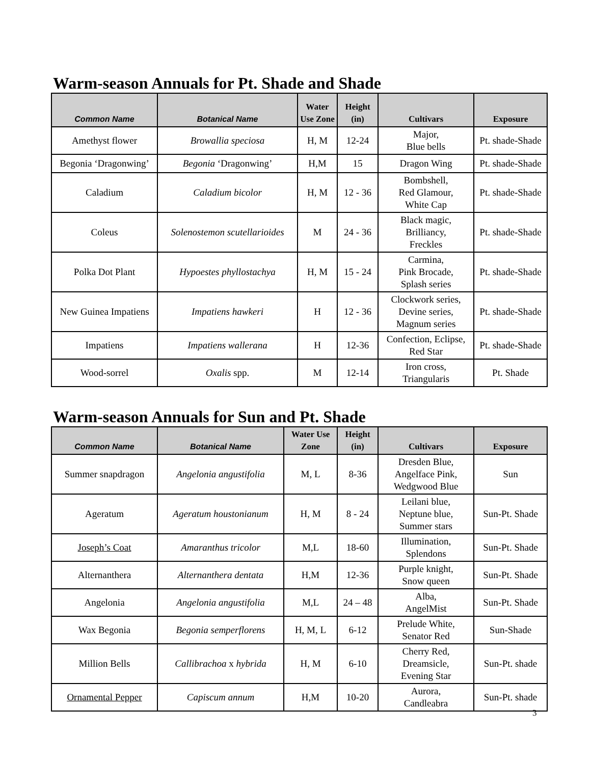Warm-season Annuals for Pt. Shade and Shade
| Common Name | Botanical Name | Water Use Zone | Height (in) | Cultivars | Exposure |
| --- | --- | --- | --- | --- | --- |
| Amethyst flower | Browallia speciosa | H, M | 12-24 | Major, Blue bells | Pt. shade-Shade |
| Begonia ‘Dragonwing’ | Begonia ‘Dragonwing’ | H,M | 15 | Dragon Wing | Pt. shade-Shade |
| Caladium | Caladium bicolor | H, M | 12 - 36 | Bombshell, Red Glamour, White Cap | Pt. shade-Shade |
| Coleus | Solenostemon scutellarioides | M | 24 - 36 | Black magic, Brilliancy, Freckles | Pt. shade-Shade |
| Polka Dot Plant | Hypoestes phyllostachya | H, M | 15 - 24 | Carmina, Pink Brocade, Splash series | Pt. shade-Shade |
| New Guinea Impatiens | Impatiens hawkeri | H | 12 - 36 | Clockwork series, Devine series, Magnum series | Pt. shade-Shade |
| Impatiens | Impatiens wallerana | H | 12-36 | Confection, Eclipse, Red Star | Pt. shade-Shade |
| Wood-sorrel | Oxalis spp. | M | 12-14 | Iron cross, Triangularis | Pt. Shade |
Warm-season Annuals for Sun and Pt. Shade
| Common Name | Botanical Name | Water Use Zone | Height (in) | Cultivars | Exposure |
| --- | --- | --- | --- | --- | --- |
| Summer snapdragon | Angelonia angustifolia | M, L | 8-36 | Dresden Blue, Angelface Pink, Wedgwood Blue | Sun |
| Ageratum | Ageratum houstonianum | H, M | 8 - 24 | Leilani blue, Neptune blue, Summer stars | Sun-Pt. Shade |
| Joseph’s Coat | Amaranthus tricolor | M,L | 18-60 | Illumination, Splendons | Sun-Pt. Shade |
| Alternanthera | Alternanthera dentata | H,M | 12-36 | Purple knight, Snow queen | Sun-Pt. Shade |
| Angelonia | Angelonia angustifolia | M,L | 24 – 48 | Alba, AngelMist | Sun-Pt. Shade |
| Wax Begonia | Begonia semperflorens | H, M, L | 6-12 | Prelude White, Senator Red | Sun-Shade |
| Million Bells | Callibrachoa x hybrida | H, M | 6-10 | Cherry Red, Dreamsicle, Evening Star | Sun-Pt. shade |
| Ornamental Pepper | Capiscum annum | H,M | 10-20 | Aurora, Candleabra | Sun-Pt. shade |
3